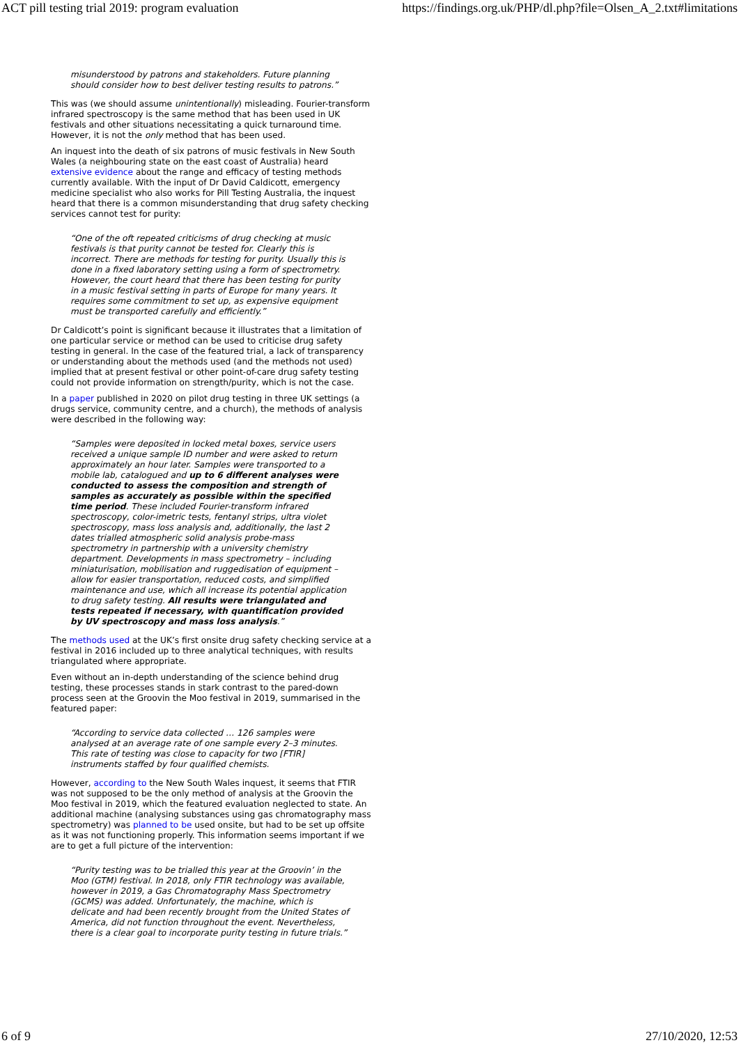ACT pill testing trial 2019: program evaluation https://findings.org.uk/PHP/dl.php?file=Olsen_A_2.txt#limitations
misunderstood by patrons and stakeholders. Future planning should consider how to best deliver testing results to patrons.”
This was (we should assume unintentionally) misleading. Fourier-transform infrared spectroscopy is the same method that has been used in UK festivals and other situations necessitating a quick turnaround time. However, it is not the only method that has been used.
An inquest into the death of six patrons of music festivals in New South Wales (a neighbouring state on the east coast of Australia) heard extensive evidence about the range and efficacy of testing methods currently available. With the input of Dr David Caldicott, emergency medicine specialist who also works for Pill Testing Australia, the inquest heard that there is a common misunderstanding that drug safety checking services cannot test for purity:
“One of the oft repeated criticisms of drug checking at music festivals is that purity cannot be tested for. Clearly this is incorrect. There are methods for testing for purity. Usually this is done in a fixed laboratory setting using a form of spectrometry. However, the court heard that there has been testing for purity in a music festival setting in parts of Europe for many years. It requires some commitment to set up, as expensive equipment must be transported carefully and efficiently.”
Dr Caldicott’s point is significant because it illustrates that a limitation of one particular service or method can be used to criticise drug safety testing in general. In the case of the featured trial, a lack of transparency or understanding about the methods used (and the methods not used) implied that at present festival or other point-of-care drug safety testing could not provide information on strength/purity, which is not the case.
In a paper published in 2020 on pilot drug testing in three UK settings (a drugs service, community centre, and a church), the methods of analysis were described in the following way:
“Samples were deposited in locked metal boxes, service users received a unique sample ID number and were asked to return approximately an hour later. Samples were transported to a mobile lab, catalogued and up to 6 different analyses were conducted to assess the composition and strength of samples as accurately as possible within the specified time period. These included Fourier-transform infrared spectroscopy, color-imetric tests, fentanyl strips, ultra violet spectroscopy, mass loss analysis and, additionally, the last 2 dates trialled atmospheric solid analysis probe-mass spectrometry in partnership with a university chemistry department. Developments in mass spectrometry – including miniaturisation, mobilisation and ruggedisation of equipment – allow for easier transportation, reduced costs, and simplified maintenance and use, which all increase its potential application to drug safety testing. All results were triangulated and tests repeated if necessary, with quantification provided by UV spectroscopy and mass loss analysis.”
The methods used at the UK’s first onsite drug safety checking service at a festival in 2016 included up to three analytical techniques, with results triangulated where appropriate.
Even without an in-depth understanding of the science behind drug testing, these processes stands in stark contrast to the pared-down process seen at the Groovin the Moo festival in 2019, summarised in the featured paper:
“According to service data collected … 126 samples were analysed at an average rate of one sample every 2–3 minutes. This rate of testing was close to capacity for two [FTIR] instruments staffed by four qualified chemists.
However, according to the New South Wales inquest, it seems that FTIR was not supposed to be the only method of analysis at the Groovin the Moo festival in 2019, which the featured evaluation neglected to state. An additional machine (analysing substances using gas chromatography mass spectrometry) was planned to be used onsite, but had to be set up offsite as it was not functioning properly. This information seems important if we are to get a full picture of the intervention:
“Purity testing was to be trialled this year at the Groovin’ in the Moo (GTM) festival. In 2018, only FTIR technology was available, however in 2019, a Gas Chromatography Mass Spectrometry (GCMS) was added. Unfortunately, the machine, which is delicate and had been recently brought from the United States of America, did not function throughout the event. Nevertheless, there is a clear goal to incorporate purity testing in future trials.”
6 of 9 27/10/2020, 12:53